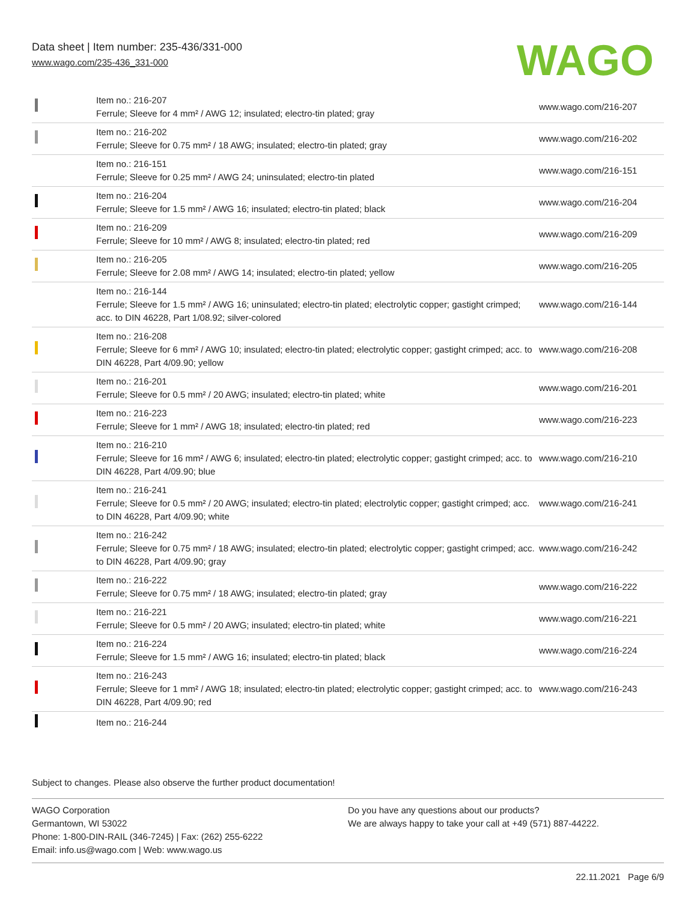Data sheet | Item number: 235-436/331-000
www.wago.com/235-436_331-000
WAGO
| | Item no.: 216-207 Ferrule; Sleeve for 4 mm² / AWG 12; insulated; electro-tin plated; gray | www.wago.com/216-207 |
| | Item no.: 216-202 Ferrule; Sleeve for 0.75 mm² / 18 AWG; insulated; electro-tin plated; gray | www.wago.com/216-202 |
| | Item no.: 216-151 Ferrule; Sleeve for 0.25 mm² / AWG 24; uninsulated; electro-tin plated | www.wago.com/216-151 |
| | Item no.: 216-204 Ferrule; Sleeve for 1.5 mm² / AWG 16; insulated; electro-tin plated; black | www.wago.com/216-204 |
| | Item no.: 216-209 Ferrule; Sleeve for 10 mm² / AWG 8; insulated; electro-tin plated; red | www.wago.com/216-209 |
| | Item no.: 216-205 Ferrule; Sleeve for 2.08 mm² / AWG 14; insulated; electro-tin plated; yellow | www.wago.com/216-205 |
| | Item no.: 216-144 Ferrule; Sleeve for 1.5 mm² / AWG 16; uninsulated; electro-tin plated; electrolytic copper; gastight crimped; acc. to DIN 46228, Part 1/08.92; silver-colored | www.wago.com/216-144 |
| | Item no.: 216-208 Ferrule; Sleeve for 6 mm² / AWG 10; insulated; electro-tin plated; electrolytic copper; gastight crimped; acc. to DIN 46228, Part 4/09.90; yellow | www.wago.com/216-208 |
| | Item no.: 216-201 Ferrule; Sleeve for 0.5 mm² / 20 AWG; insulated; electro-tin plated; white | www.wago.com/216-201 |
| | Item no.: 216-223 Ferrule; Sleeve for 1 mm² / AWG 18; insulated; electro-tin plated; red | www.wago.com/216-223 |
| | Item no.: 216-210 Ferrule; Sleeve for 16 mm² / AWG 6; insulated; electro-tin plated; electrolytic copper; gastight crimped; acc. to DIN 46228, Part 4/09.90; blue | www.wago.com/216-210 |
| | Item no.: 216-241 Ferrule; Sleeve for 0.5 mm² / 20 AWG; insulated; electro-tin plated; electrolytic copper; gastight crimped; acc. to DIN 46228, Part 4/09.90; white | www.wago.com/216-241 |
| | Item no.: 216-242 Ferrule; Sleeve for 0.75 mm² / 18 AWG; insulated; electro-tin plated; electrolytic copper; gastight crimped; acc. to DIN 46228, Part 4/09.90; gray | www.wago.com/216-242 |
| | Item no.: 216-222 Ferrule; Sleeve for 0.75 mm² / 18 AWG; insulated; electro-tin plated; gray | www.wago.com/216-222 |
| | Item no.: 216-221 Ferrule; Sleeve for 0.5 mm² / 20 AWG; insulated; electro-tin plated; white | www.wago.com/216-221 |
| | Item no.: 216-224 Ferrule; Sleeve for 1.5 mm² / AWG 16; insulated; electro-tin plated; black | www.wago.com/216-224 |
| | Item no.: 216-243 Ferrule; Sleeve for 1 mm² / AWG 18; insulated; electro-tin plated; electrolytic copper; gastight crimped; acc. to DIN 46228, Part 4/09.90; red | www.wago.com/216-243 |
| | Item no.: 216-244 | |
Subject to changes. Please also observe the further product documentation!
WAGO Corporation
Germantown, WI 53022
Phone: 1-800-DIN-RAIL (346-7245) | Fax: (262) 255-6222
Email: info.us@wago.com | Web: www.wago.us
Do you have any questions about our products?
We are always happy to take your call at +49 (571) 887-44222.
22.11.2021 Page 6/9